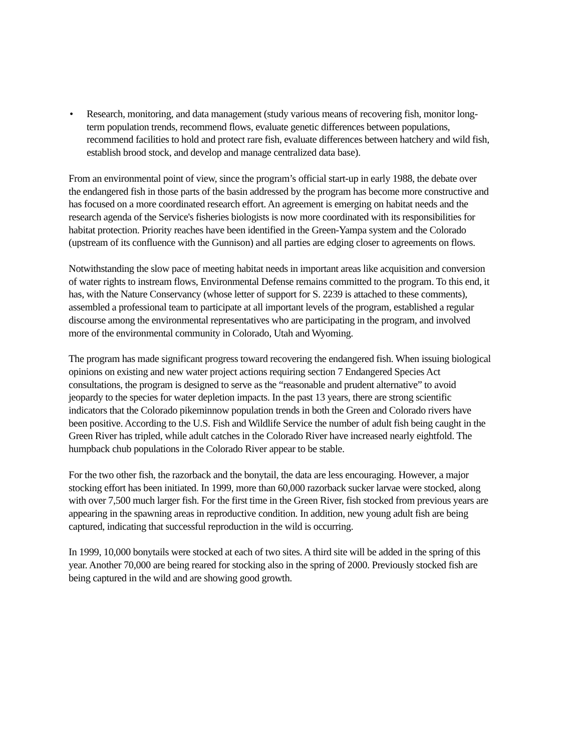• Research, monitoring, and data management (study various means of recovering fish, monitor long-term population trends, recommend flows, evaluate genetic differences between populations, recommend facilities to hold and protect rare fish, evaluate differences between hatchery and wild fish, establish brood stock, and develop and manage centralized data base).
From an environmental point of view, since the program’s official start-up in early 1988, the debate over the endangered fish in those parts of the basin addressed by the program has become more constructive and has focused on a more coordinated research effort. An agreement is emerging on habitat needs and the research agenda of the Service's fisheries biologists is now more coordinated with its responsibilities for habitat protection. Priority reaches have been identified in the Green-Yampa system and the Colorado (upstream of its confluence with the Gunnison) and all parties are edging closer to agreements on flows.
Notwithstanding the slow pace of meeting habitat needs in important areas like acquisition and conversion of water rights to instream flows, Environmental Defense remains committed to the program. To this end, it has, with the Nature Conservancy (whose letter of support for S. 2239 is attached to these comments), assembled a professional team to participate at all important levels of the program, established a regular discourse among the environmental representatives who are participating in the program, and involved more of the environmental community in Colorado, Utah and Wyoming.
The program has made significant progress toward recovering the endangered fish. When issuing biological opinions on existing and new water project actions requiring section 7 Endangered Species Act consultations, the program is designed to serve as the “reasonable and prudent alternative” to avoid jeopardy to the species for water depletion impacts. In the past 13 years, there are strong scientific indicators that the Colorado pikeminnow population trends in both the Green and Colorado rivers have been positive. According to the U.S. Fish and Wildlife Service the number of adult fish being caught in the Green River has tripled, while adult catches in the Colorado River have increased nearly eightfold. The humpback chub populations in the Colorado River appear to be stable.
For the two other fish, the razorback and the bonytail, the data are less encouraging. However, a major stocking effort has been initiated. In 1999, more than 60,000 razorback sucker larvae were stocked, along with over 7,500 much larger fish. For the first time in the Green River, fish stocked from previous years are appearing in the spawning areas in reproductive condition. In addition, new young adult fish are being captured, indicating that successful reproduction in the wild is occurring.
In 1999, 10,000 bonytails were stocked at each of two sites. A third site will be added in the spring of this year. Another 70,000 are being reared for stocking also in the spring of 2000. Previously stocked fish are being captured in the wild and are showing good growth.